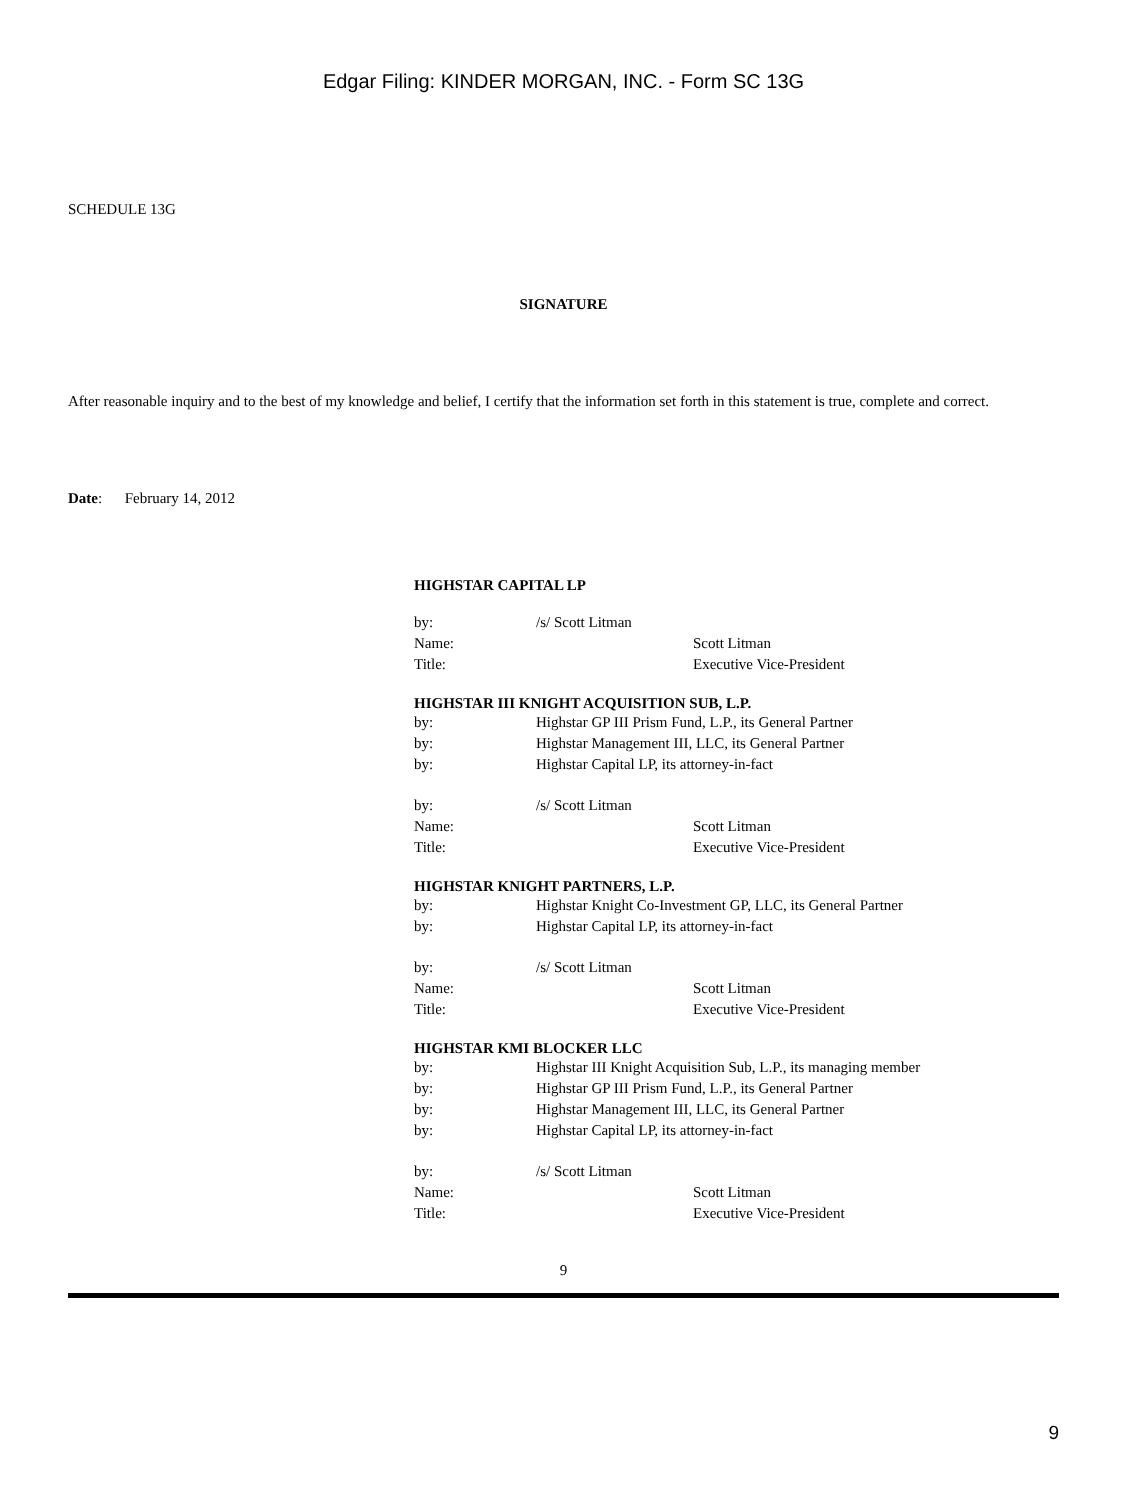Edgar Filing: KINDER MORGAN, INC. - Form SC 13G
SCHEDULE 13G
SIGNATURE
After reasonable inquiry and to the best of my knowledge and belief, I certify that the information set forth in this statement is true, complete and correct.
Date: February 14, 2012
HIGHSTAR CAPITAL LP
| by: | /s/ Scott Litman | |
| Name: | | Scott Litman |
| Title: | | Executive Vice-President |
HIGHSTAR III KNIGHT ACQUISITION SUB, L.P.
| by: | Highstar GP III Prism Fund, L.P., its General Partner |
| by: | Highstar Management III, LLC, its General Partner |
| by: | Highstar Capital LP, its attorney-in-fact |
| by: | /s/ Scott Litman | |
| Name: | | Scott Litman |
| Title: | | Executive Vice-President |
HIGHSTAR KNIGHT PARTNERS, L.P.
| by: | Highstar Knight Co-Investment GP, LLC, its General Partner |
| by: | Highstar Capital LP, its attorney-in-fact |
| by: | /s/ Scott Litman | |
| Name: | | Scott Litman |
| Title: | | Executive Vice-President |
HIGHSTAR KMI BLOCKER LLC
| by: | Highstar III Knight Acquisition Sub, L.P., its managing member |
| by: | Highstar GP III Prism Fund, L.P., its General Partner |
| by: | Highstar Management III, LLC, its General Partner |
| by: | Highstar Capital LP, its attorney-in-fact |
| by: | /s/ Scott Litman | |
| Name: | | Scott Litman |
| Title: | | Executive Vice-President |
9
9